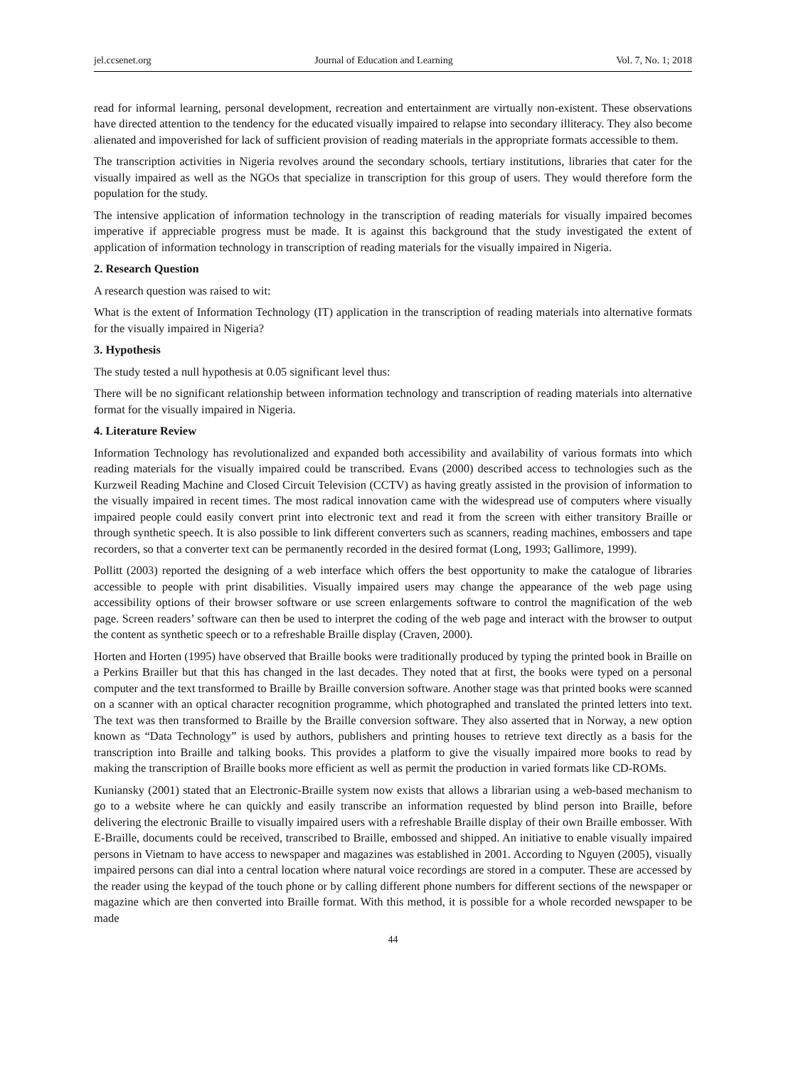jel.ccsenet.org Journal of Education and Learning Vol. 7, No. 1; 2018
read for informal learning, personal development, recreation and entertainment are virtually non-existent. These observations have directed attention to the tendency for the educated visually impaired to relapse into secondary illiteracy. They also become alienated and impoverished for lack of sufficient provision of reading materials in the appropriate formats accessible to them.
The transcription activities in Nigeria revolves around the secondary schools, tertiary institutions, libraries that cater for the visually impaired as well as the NGOs that specialize in transcription for this group of users. They would therefore form the population for the study.
The intensive application of information technology in the transcription of reading materials for visually impaired becomes imperative if appreciable progress must be made. It is against this background that the study investigated the extent of application of information technology in transcription of reading materials for the visually impaired in Nigeria.
2. Research Question
A research question was raised to wit:
What is the extent of Information Technology (IT) application in the transcription of reading materials into alternative formats for the visually impaired in Nigeria?
3. Hypothesis
The study tested a null hypothesis at 0.05 significant level thus:
There will be no significant relationship between information technology and transcription of reading materials into alternative format for the visually impaired in Nigeria.
4. Literature Review
Information Technology has revolutionalized and expanded both accessibility and availability of various formats into which reading materials for the visually impaired could be transcribed. Evans (2000) described access to technologies such as the Kurzweil Reading Machine and Closed Circuit Television (CCTV) as having greatly assisted in the provision of information to the visually impaired in recent times. The most radical innovation came with the widespread use of computers where visually impaired people could easily convert print into electronic text and read it from the screen with either transitory Braille or through synthetic speech. It is also possible to link different converters such as scanners, reading machines, embossers and tape recorders, so that a converter text can be permanently recorded in the desired format (Long, 1993; Gallimore, 1999).
Pollitt (2003) reported the designing of a web interface which offers the best opportunity to make the catalogue of libraries accessible to people with print disabilities. Visually impaired users may change the appearance of the web page using accessibility options of their browser software or use screen enlargements software to control the magnification of the web page. Screen readers’ software can then be used to interpret the coding of the web page and interact with the browser to output the content as synthetic speech or to a refreshable Braille display (Craven, 2000).
Horten and Horten (1995) have observed that Braille books were traditionally produced by typing the printed book in Braille on a Perkins Brailler but that this has changed in the last decades. They noted that at first, the books were typed on a personal computer and the text transformed to Braille by Braille conversion software. Another stage was that printed books were scanned on a scanner with an optical character recognition programme, which photographed and translated the printed letters into text. The text was then transformed to Braille by the Braille conversion software. They also asserted that in Norway, a new option known as “Data Technology” is used by authors, publishers and printing houses to retrieve text directly as a basis for the transcription into Braille and talking books. This provides a platform to give the visually impaired more books to read by making the transcription of Braille books more efficient as well as permit the production in varied formats like CD-ROMs.
Kuniansky (2001) stated that an Electronic-Braille system now exists that allows a librarian using a web-based mechanism to go to a website where he can quickly and easily transcribe an information requested by blind person into Braille, before delivering the electronic Braille to visually impaired users with a refreshable Braille display of their own Braille embosser. With E-Braille, documents could be received, transcribed to Braille, embossed and shipped. An initiative to enable visually impaired persons in Vietnam to have access to newspaper and magazines was established in 2001. According to Nguyen (2005), visually impaired persons can dial into a central location where natural voice recordings are stored in a computer. These are accessed by the reader using the keypad of the touch phone or by calling different phone numbers for different sections of the newspaper or magazine which are then converted into Braille format. With this method, it is possible for a whole recorded newspaper to be made
44